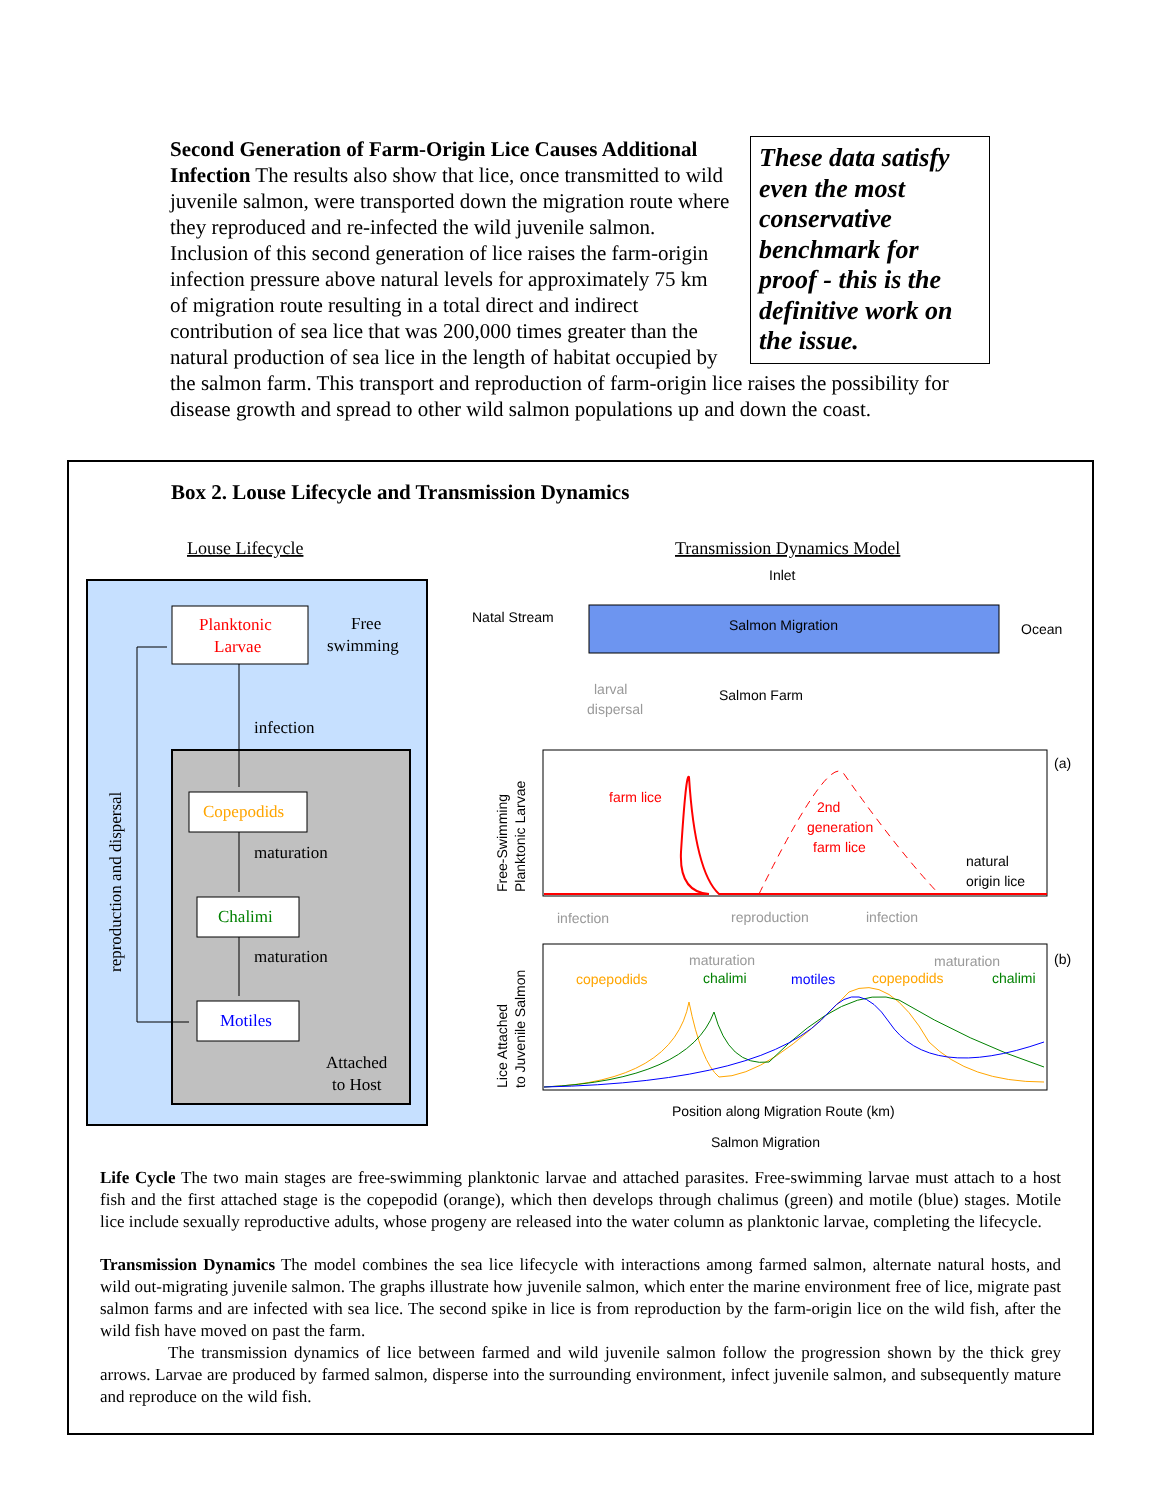These data satisfy even the most conservative benchmark for proof - this is the definitive work on the issue.
Second Generation of Farm-Origin Lice Causes Additional Infection The results also show that lice, once transmitted to wild juvenile salmon, were transported down the migration route where they reproduced and re-infected the wild juvenile salmon. Inclusion of this second generation of lice raises the farm-origin infection pressure above natural levels for approximately 75 km of migration route resulting in a total direct and indirect contribution of sea lice that was 200,000 times greater than the natural production of sea lice in the length of habitat occupied by the salmon farm. This transport and reproduction of farm-origin lice raises the possibility for disease growth and spread to other wild salmon populations up and down the coast.
Box 2. Louse Lifecycle and Transmission Dynamics
Louse Lifecycle
Transmission Dynamics Model
Planktonic
Larvae
Free
swimming
infection
Copepodids
maturation
Chalimi
maturation
Motiles
Attached
to Host
reproduction and dispersal
Inlet
Natal Stream
Salmon Migration
Ocean
Salmon Farm
larval
dispersal
farm lice
2nd
generation
farm lice
natural
origin lice
(a)
(b)
infection
reproduction
infection
maturation
maturation
copepodids
chalimi
motiles
copepodids
chalimi
Position along Migration Route (km)
Salmon Migration
Free-Swimming
Planktonic Larvae
Lice Attached
to Juvenile Salmon
Life Cycle The two main stages are free-swimming planktonic larvae and attached parasites. Free-swimming larvae must attach to a host fish and the first attached stage is the copepodid (orange), which then develops through chalimus (green) and motile (blue) stages. Motile lice include sexually reproductive adults, whose progeny are released into the water column as planktonic larvae, completing the lifecycle.
Transmission Dynamics The model combines the sea lice lifecycle with interactions among farmed salmon, alternate natural hosts, and wild out-migrating juvenile salmon. The graphs illustrate how juvenile salmon, which enter the marine environment free of lice, migrate past salmon farms and are infected with sea lice. The second spike in lice is from reproduction by the farm-origin lice on the wild fish, after the wild fish have moved on past the farm.
The transmission dynamics of lice between farmed and wild juvenile salmon follow the progression shown by the thick grey arrows. Larvae are produced by farmed salmon, disperse into the surrounding environment, infect juvenile salmon, and subsequently mature and reproduce on the wild fish.